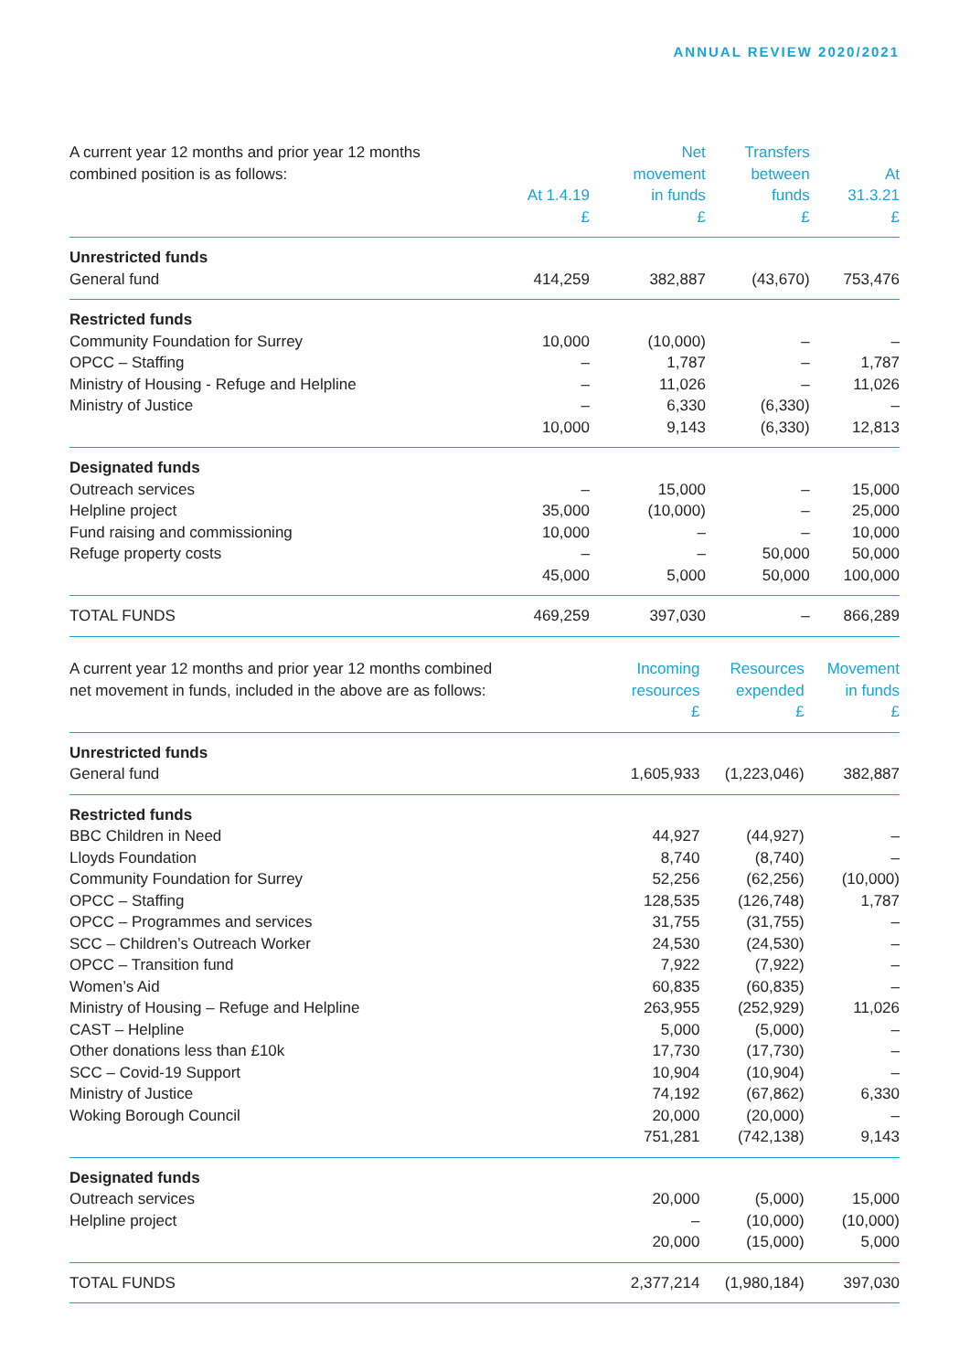ANNUAL REVIEW 2020/2021
| A current year 12 months and prior year 12 months combined position is as follows: | At 1.4.19 £ | Net movement in funds £ | Transfers between funds £ | At 31.3.21 £ |
| --- | --- | --- | --- | --- |
| Unrestricted funds | | | | |
| General fund | 414,259 | 382,887 | (43,670) | 753,476 |
| Restricted funds | | | | |
| Community Foundation for Surrey | 10,000 | (10,000) | – | – |
| OPCC – Staffing | – | 1,787 | – | 1,787 |
| Ministry of Housing - Refuge and Helpline | – | 11,026 | – | 11,026 |
| Ministry of Justice | – | 6,330 | (6,330) | – |
| | 10,000 | 9,143 | (6,330) | 12,813 |
| Designated funds | | | | |
| Outreach services | – | 15,000 | – | 15,000 |
| Helpline project | 35,000 | (10,000) | – | 25,000 |
| Fund raising and commissioning | 10,000 | – | – | 10,000 |
| Refuge property costs | – | – | 50,000 | 50,000 |
| | 45,000 | 5,000 | 50,000 | 100,000 |
| TOTAL FUNDS | 469,259 | 397,030 | – | 866,289 |
| A current year 12 months and prior year 12 months combined net movement in funds, included in the above are as follows: | Incoming resources £ | Resources expended £ | Movement in funds £ |
| --- | --- | --- | --- |
| Unrestricted funds | | | |
| General fund | 1,605,933 | (1,223,046) | 382,887 |
| Restricted funds | | | |
| BBC Children in Need | 44,927 | (44,927) | – |
| Lloyds Foundation | 8,740 | (8,740) | – |
| Community Foundation for Surrey | 52,256 | (62,256) | (10,000) |
| OPCC – Staffing | 128,535 | (126,748) | 1,787 |
| OPCC – Programmes and services | 31,755 | (31,755) | – |
| SCC – Children’s Outreach Worker | 24,530 | (24,530) | – |
| OPCC – Transition fund | 7,922 | (7,922) | – |
| Women’s Aid | 60,835 | (60,835) | – |
| Ministry of Housing – Refuge and Helpline | 263,955 | (252,929) | 11,026 |
| CAST – Helpline | 5,000 | (5,000) | – |
| Other donations less than £10k | 17,730 | (17,730) | – |
| SCC – Covid-19 Support | 10,904 | (10,904) | – |
| Ministry of Justice | 74,192 | (67,862) | 6,330 |
| Woking Borough Council | 20,000 | (20,000) | – |
| | 751,281 | (742,138) | 9,143 |
| Designated funds | | | |
| Outreach services | 20,000 | (5,000) | 15,000 |
| Helpline project | – | (10,000) | (10,000) |
| | 20,000 | (15,000) | 5,000 |
| TOTAL FUNDS | 2,377,214 | (1,980,184) | 397,030 |